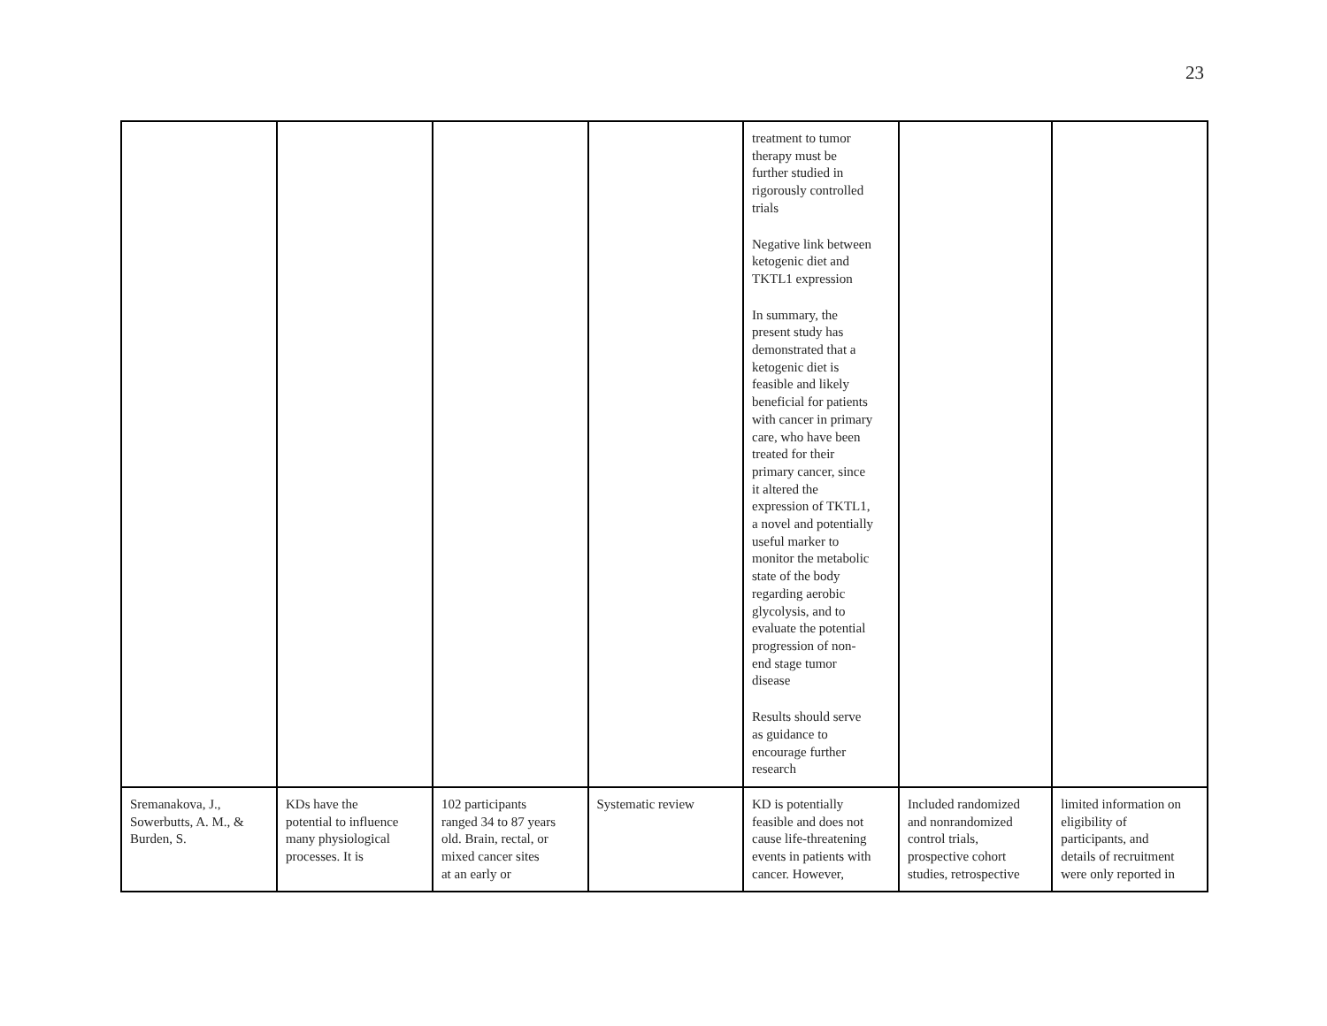23
| | | | | treatment to tumor therapy must be further studied in rigorously controlled trials Negative link between ketogenic diet and TKTL1 expression In summary, the present study has demonstrated that a ketogenic diet is feasible and likely beneficial for patients with cancer in primary care, who have been treated for their primary cancer, since it altered the expression of TKTL1, a novel and potentially useful marker to monitor the metabolic state of the body regarding aerobic glycolysis, and to evaluate the potential progression of non- end stage tumor disease Results should serve as guidance to encourage further research | | |
| Sremanakova, J., Sowerbutts, A. M., & Burden, S. | KDs have the potential to influence many physiological processes. It is | 102 participants ranged 34 to 87 years old. Brain, rectal, or mixed cancer sites at an early or | Systematic review | KD is potentially feasible and does not cause life-threatening events in patients with cancer. However, | Included randomized and nonrandomized control trials, prospective cohort studies, retrospective | limited information on eligibility of participants, and details of recruitment were only reported in |